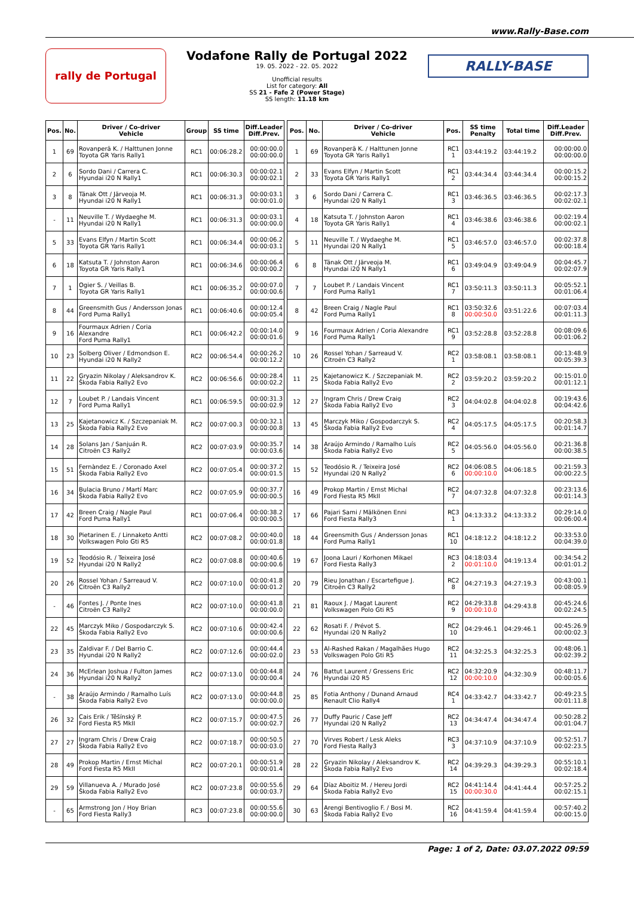www.Rally-Base.com
rally de Portugal
Vodafone Rally de Portugal 2022
19. 05. 2022 - 22. 05. 2022
Unofficial results
List for category: All
SS 21 - Fafe 2 (Power Stage)
SS length: 11.18 km
RALLY-BASE
| Pos. | No. | Driver / Co-driver Vehicle | Group | SS time | Diff.Leader Diff.Prev. |
| --- | --- | --- | --- | --- | --- |
| 1 | 69 | Rovanperä K. / Halttunen Jonne Toyota GR Yaris Rally1 | RC1 | 00:06:28.2 | 00:00:00.0 00:00:00.0 |
| 2 | 6 | Sordo Dani / Carrera C. Hyundai i20 N Rally1 | RC1 | 00:06:30.3 | 00:00:02.1 00:00:02.1 |
| 3 | 8 | Tänak Ott / Järveoja M. Hyundai i20 N Rally1 | RC1 | 00:06:31.3 | 00:00:03.1 00:00:01.0 |
| - | 11 | Neuville T. / Wydaeghe M. Hyundai i20 N Rally1 | RC1 | 00:06:31.3 | 00:00:03.1 00:00:00.0 |
| 5 | 33 | Evans Elfyn / Martin Scott Toyota GR Yaris Rally1 | RC1 | 00:06:34.4 | 00:00:06.2 00:00:03.1 |
| 6 | 18 | Katsuta T. / Johnston Aaron Toyota GR Yaris Rally1 | RC1 | 00:06:34.6 | 00:00:06.4 00:00:00.2 |
| 7 | 1 | Ogier S. / Veillas B. Toyota GR Yaris Rally1 | RC1 | 00:06:35.2 | 00:00:07.0 00:00:00.6 |
| 8 | 44 | Greensmith Gus / Andersson Jonas Ford Puma Rally1 | RC1 | 00:06:40.6 | 00:00:12.4 00:00:05.4 |
| 9 | 16 | Fourmaux Adrien / Coria Alexandre Ford Puma Rally1 | RC1 | 00:06:42.2 | 00:00:14.0 00:00:01.6 |
| 10 | 23 | Solberg Oliver / Edmondson E. Hyundai i20 N Rally2 | RC2 | 00:06:54.4 | 00:00:26.2 00:00:12.2 |
| 11 | 22 | Gryazin Nikolay / Aleksandrov K. Škoda Fabia Rally2 Evo | RC2 | 00:06:56.6 | 00:00:28.4 00:00:02.2 |
| 12 | 7 | Loubet P. / Landais Vincent Ford Puma Rally1 | RC1 | 00:06:59.5 | 00:00:31.3 00:00:02.9 |
| 13 | 25 | Kajetanowicz K. / Szczepaniak M. Škoda Fabia Rally2 Evo | RC2 | 00:07:00.3 | 00:00:32.1 00:00:00.8 |
| 14 | 28 | Solans Jan / Sanjuán R. Citroën C3 Rally2 | RC2 | 00:07:03.9 | 00:00:35.7 00:00:03.6 |
| 15 | 51 | Fernàndez E. / Coronado Axel Škoda Fabia Rally2 Evo | RC2 | 00:07:05.4 | 00:00:37.2 00:00:01.5 |
| 16 | 34 | Bulacia Bruno / Martí Marc Škoda Fabia Rally2 Evo | RC2 | 00:07:05.9 | 00:00:37.7 00:00:00.5 |
| 17 | 42 | Breen Craig / Nagle Paul Ford Puma Rally1 | RC1 | 00:07:06.4 | 00:00:38.2 00:00:00.5 |
| 18 | 30 | Pietarinen E. / Linnaketo Antti Volkswagen Polo Gti R5 | RC2 | 00:07:08.2 | 00:00:40.0 00:00:01.8 |
| 19 | 52 | Teodósio R. / Teixeira José Hyundai i20 N Rally2 | RC2 | 00:07:08.8 | 00:00:40.6 00:00:00.6 |
| 20 | 26 | Rossel Yohan / Sarreaud V. Citroën C3 Rally2 | RC2 | 00:07:10.0 | 00:00:41.8 00:00:01.2 |
| - | 46 | Fontes J. / Ponte Ines Citroën C3 Rally2 | RC2 | 00:07:10.0 | 00:00:41.8 00:00:00.0 |
| 22 | 45 | Marczyk Miko / Gospodarczyk S. Škoda Fabia Rally2 Evo | RC2 | 00:07:10.6 | 00:00:42.4 00:00:00.6 |
| 23 | 35 | Zaldivar F. / Del Barrio C. Hyundai i20 N Rally2 | RC2 | 00:07:12.6 | 00:00:44.4 00:00:02.0 |
| 24 | 36 | McErlean Joshua / Fulton James Hyundai i20 N Rally2 | RC2 | 00:07:13.0 | 00:00:44.8 00:00:00.4 |
| - | 38 | Araújo Armindo / Ramalho Luís Škoda Fabia Rally2 Evo | RC2 | 00:07:13.0 | 00:00:44.8 00:00:00.0 |
| 26 | 32 | Cais Erik / Těšínský P. Ford Fiesta R5 MkII | RC2 | 00:07:15.7 | 00:00:47.5 00:00:02.7 |
| 27 | 27 | Ingram Chris / Drew Craig Škoda Fabia Rally2 Evo | RC2 | 00:07:18.7 | 00:00:50.5 00:00:03.0 |
| 28 | 49 | Prokop Martin / Ernst Michal Ford Fiesta R5 MkII | RC2 | 00:07:20.1 | 00:00:51.9 00:00:01.4 |
| 29 | 59 | Villanueva A. / Murado José Škoda Fabia Rally2 Evo | RC2 | 00:07:23.8 | 00:00:55.6 00:00:03.7 |
| - | 65 | Armstrong Jon / Hoy Brian Ford Fiesta Rally3 | RC3 | 00:07:23.8 | 00:00:55.6 00:00:00.0 |
| Pos. | No. | Driver / Co-driver Vehicle | Pos. | SS time Penalty | Total time | Diff.Leader Diff.Prev. |
| --- | --- | --- | --- | --- | --- | --- |
| 1 | 69 | Rovanperä K. / Halttunen Jonne Toyota GR Yaris Rally1 | RC1 1 | 03:44:19.2 | 03:44:19.2 | 00:00:00.0 00:00:00.0 |
| 2 | 33 | Evans Elfyn / Martin Scott Toyota GR Yaris Rally1 | RC1 2 | 03:44:34.4 | 03:44:34.4 | 00:00:15.2 00:00:15.2 |
| 3 | 6 | Sordo Dani / Carrera C. Hyundai i20 N Rally1 | RC1 3 | 03:46:36.5 | 03:46:36.5 | 00:02:17.3 00:02:02.1 |
| 4 | 18 | Katsuta T. / Johnston Aaron Toyota GR Yaris Rally1 | RC1 4 | 03:46:38.6 | 03:46:38.6 | 00:02:19.4 00:00:02.1 |
| 5 | 11 | Neuville T. / Wydaeghe M. Hyundai i20 N Rally1 | RC1 5 | 03:46:57.0 | 03:46:57.0 | 00:02:37.8 00:00:18.4 |
| 6 | 8 | Tänak Ott / Järveoja M. Hyundai i20 N Rally1 | RC1 6 | 03:49:04.9 | 03:49:04.9 | 00:04:45.7 00:02:07.9 |
| 7 | 7 | Loubet P. / Landais Vincent Ford Puma Rally1 | RC1 7 | 03:50:11.3 | 03:50:11.3 | 00:05:52.1 00:01:06.4 |
| 8 | 42 | Breen Craig / Nagle Paul Ford Puma Rally1 | RC1 8 | 03:50:32.6 00:00:50.0 | 03:51:22.6 | 00:07:03.4 00:01:11.3 |
| 9 | 16 | Fourmaux Adrien / Coria Alexandre Ford Puma Rally1 | RC1 9 | 03:52:28.8 | 03:52:28.8 | 00:08:09.6 00:01:06.2 |
| 10 | 26 | Rossel Yohan / Sarreaud V. Citroën C3 Rally2 | RC2 1 | 03:58:08.1 | 03:58:08.1 | 00:13:48.9 00:05:39.3 |
| 11 | 25 | Kajetanowicz K. / Szczepaniak M. Škoda Fabia Rally2 Evo | RC2 2 | 03:59:20.2 | 03:59:20.2 | 00:15:01.0 00:01:12.1 |
| 12 | 27 | Ingram Chris / Drew Craig Škoda Fabia Rally2 Evo | RC2 3 | 04:04:02.8 | 04:04:02.8 | 00:19:43.6 00:04:42.6 |
| 13 | 45 | Marczyk Miko / Gospodarczyk S. Škoda Fabia Rally2 Evo | RC2 4 | 04:05:17.5 | 04:05:17.5 | 00:20:58.3 00:01:14.7 |
| 14 | 38 | Araújo Armindo / Ramalho Luís Škoda Fabia Rally2 Evo | RC2 5 | 04:05:56.0 | 04:05:56.0 | 00:21:36.8 00:00:38.5 |
| 15 | 52 | Teodósio R. / Teixeira José Hyundai i20 N Rally2 | RC2 6 | 04:06:08.5 00:00:10.0 | 04:06:18.5 | 00:21:59.3 00:00:22.5 |
| 16 | 49 | Prokop Martin / Ernst Michal Ford Fiesta R5 MkII | RC2 7 | 04:07:32.8 | 04:07:32.8 | 00:23:13.6 00:01:14.3 |
| 17 | 66 | Pajari Sami / Mälkönen Enni Ford Fiesta Rally3 | RC3 1 | 04:13:33.2 | 04:13:33.2 | 00:29:14.0 00:06:00.4 |
| 18 | 44 | Greensmith Gus / Andersson Jonas Ford Puma Rally1 | RC1 10 | 04:18:12.2 | 04:18:12.2 | 00:33:53.0 00:04:39.0 |
| 19 | 67 | Joona Lauri / Korhonen Mikael Ford Fiesta Rally3 | RC3 2 | 04:18:03.4 00:01:10.0 | 04:19:13.4 | 00:34:54.2 00:01:01.2 |
| 20 | 79 | Rieu Jonathan / Escartefigue J. Citroën C3 Rally2 | RC2 8 | 04:27:19.3 | 04:27:19.3 | 00:43:00.1 00:08:05.9 |
| 21 | 81 | Raoux J. / Magat Laurent Volkswagen Polo Gti R5 | RC2 9 | 04:29:33.8 00:00:10.0 | 04:29:43.8 | 00:45:24.6 00:02:24.5 |
| 22 | 62 | Rosati F. / Prévot S. Hyundai i20 N Rally2 | RC2 10 | 04:29:46.1 | 04:29:46.1 | 00:45:26.9 00:00:02.3 |
| 23 | 53 | Al-Rashed Rakan / Magalhães Hugo Volkswagen Polo Gti R5 | RC2 11 | 04:32:25.3 | 04:32:25.3 | 00:48:06.1 00:02:39.2 |
| 24 | 76 | Battut Laurent / Gressens Eric Hyundai i20 R5 | RC2 12 | 04:32:20.9 00:00:10.0 | 04:32:30.9 | 00:48:11.7 00:00:05.6 |
| 25 | 85 | Fotia Anthony / Dunand Arnaud Renault Clio Rally4 | RC4 1 | 04:33:42.7 | 04:33:42.7 | 00:49:23.5 00:01:11.8 |
| 26 | 77 | Duffy Pauric / Case Jeff Hyundai i20 N Rally2 | RC2 13 | 04:34:47.4 | 04:34:47.4 | 00:50:28.2 00:01:04.7 |
| 27 | 70 | Virves Robert / Lesk Aleks Ford Fiesta Rally3 | RC3 3 | 04:37:10.9 | 04:37:10.9 | 00:52:51.7 00:02:23.5 |
| 28 | 22 | Gryazin Nikolay / Aleksandrov K. Škoda Fabia Rally2 Evo | RC2 14 | 04:39:29.3 | 04:39:29.3 | 00:55:10.1 00:02:18.4 |
| 29 | 64 | Díaz Aboitiz M. / Hereu Jordi Škoda Fabia Rally2 Evo | RC2 15 | 04:41:14.4 00:00:30.0 | 04:41:44.4 | 00:57:25.2 00:02:15.1 |
| 30 | 63 | Arengi Bentivoglio F. / Bosi M. Škoda Fabia Rally2 Evo | RC2 16 | 04:41:59.4 | 04:41:59.4 | 00:57:40.2 00:00:15.0 |
Page: 1 of 2, Date: 03.07.2022 09:59